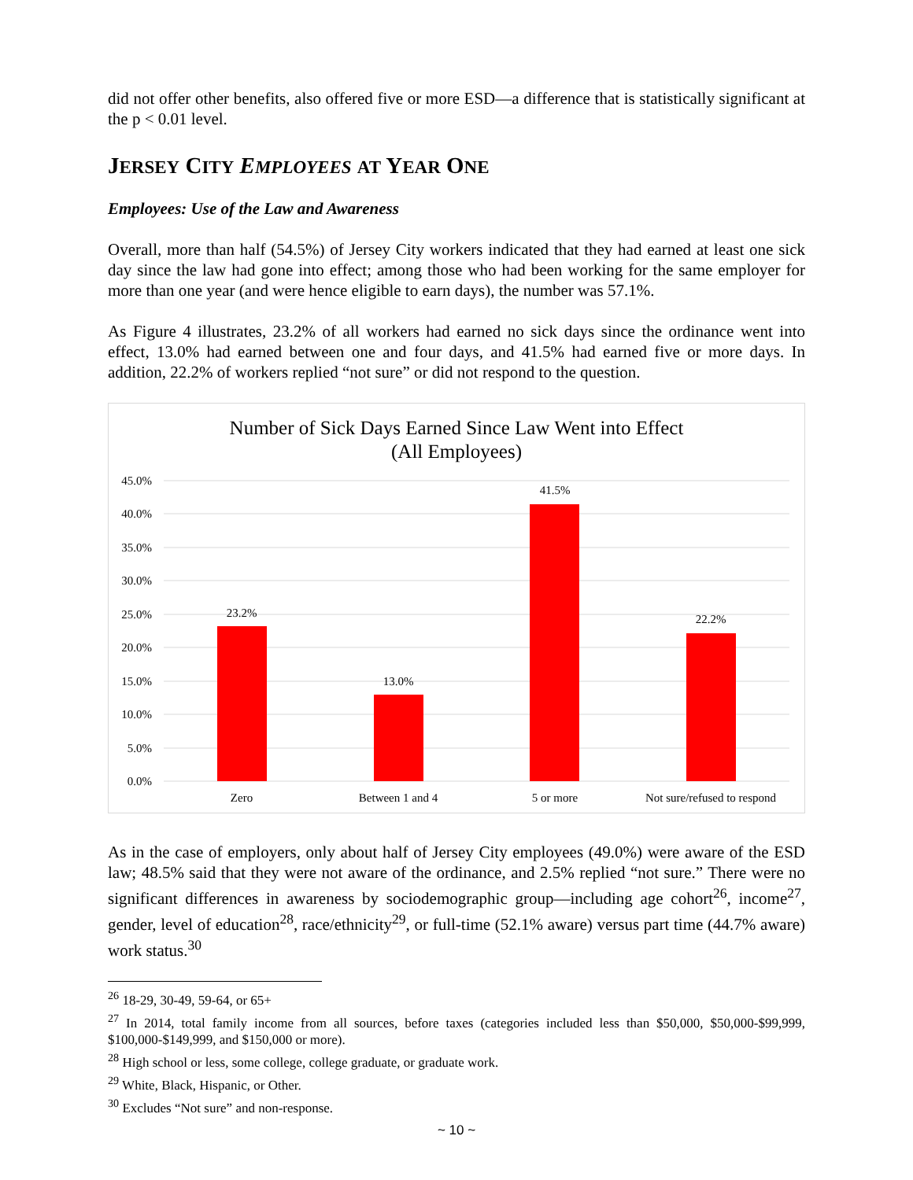did not offer other benefits, also offered five or more ESD—a difference that is statistically significant at the p < 0.01 level.
JERSEY CITY EMPLOYEES AT YEAR ONE
Employees: Use of the Law and Awareness
Overall, more than half (54.5%) of Jersey City workers indicated that they had earned at least one sick day since the law had gone into effect; among those who had been working for the same employer for more than one year (and were hence eligible to earn days), the number was 57.1%.
As Figure 4 illustrates, 23.2% of all workers had earned no sick days since the ordinance went into effect, 13.0% had earned between one and four days, and 41.5% had earned five or more days. In addition, 22.2% of workers replied “not sure” or did not respond to the question.
Number of Sick Days Earned Since Law Went into Effect
(All Employees)
45.0%
40.0%
35.0%
30.0%
25.0%
20.0%
15.0%
10.0%
5.0%
0.0%
23.2%
13.0%
41.5%
22.2%
Zero
Between 1 and 4
5 or more
Not sure/refused to respond
As in the case of employers, only about half of Jersey City employees (49.0%) were aware of the ESD law; 48.5% said that they were not aware of the ordinance, and 2.5% replied “not sure.” There were no significant differences in awareness by sociodemographic group—including age cohort<sup>26</sup>, income<sup>27</sup>, gender, level of education<sup>28</sup>, race/ethnicity<sup>29</sup>, or full-time (52.1% aware) versus part time (44.7% aware) work status.<sup>30</sup>
<sup>26</sup> 18-29, 30-49, 59-64, or 65+
<sup>27</sup> In 2014, total family income from all sources, before taxes (categories included less than $50,000, $50,000-$99,999, $100,000-$149,999, and $150,000 or more).
<sup>28</sup> High school or less, some college, college graduate, or graduate work.
<sup>29</sup> White, Black, Hispanic, or Other.
<sup>30</sup> Excludes “Not sure” and non-response.
~ 10 ~